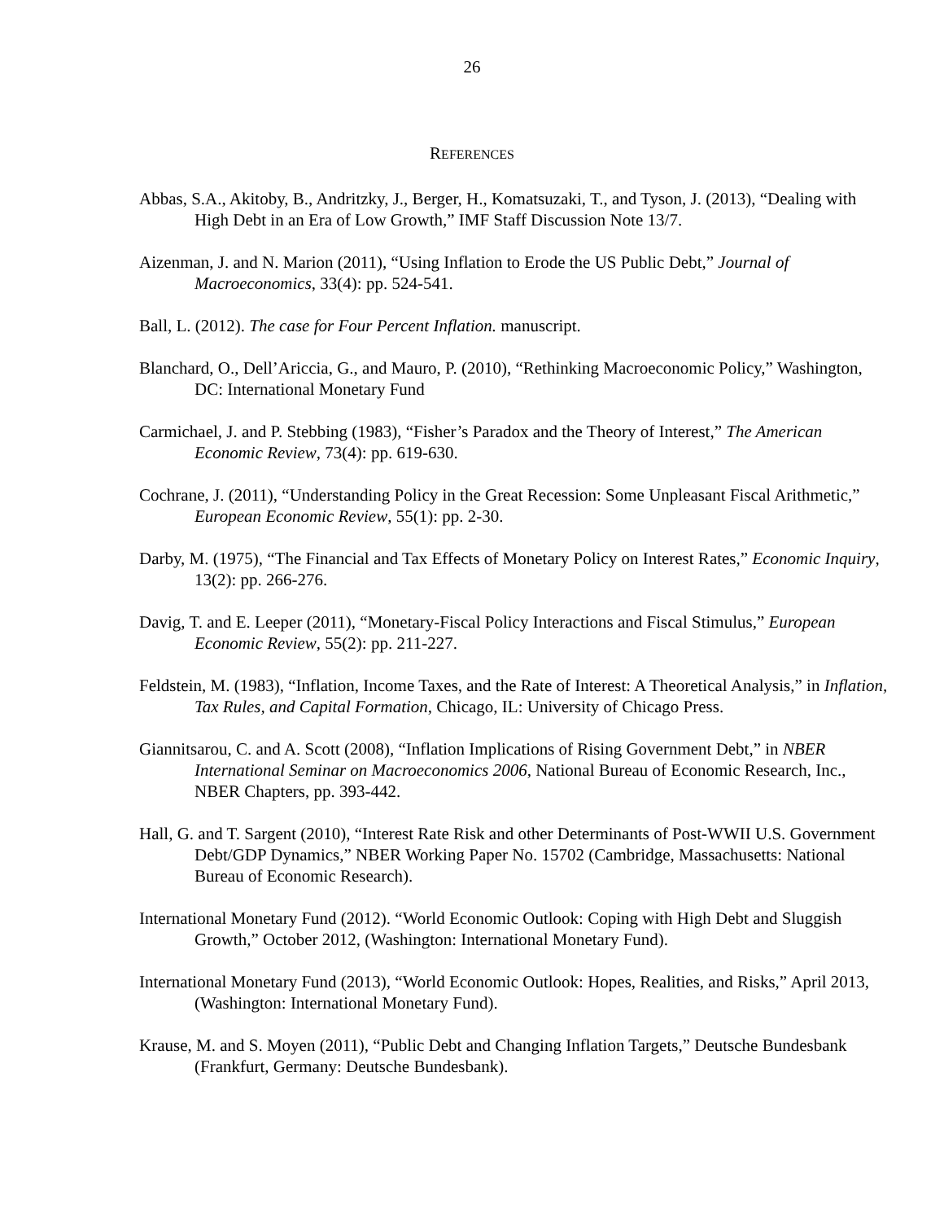26
REFERENCES
Abbas, S.A., Akitoby, B., Andritzky, J., Berger, H., Komatsuzaki, T., and Tyson, J. (2013), “Dealing with High Debt in an Era of Low Growth,” IMF Staff Discussion Note 13/7.
Aizenman, J. and N. Marion (2011), “Using Inflation to Erode the US Public Debt,” Journal of Macroeconomics, 33(4): pp. 524-541.
Ball, L. (2012). The case for Four Percent Inflation. manuscript.
Blanchard, O., Dell’Ariccia, G., and Mauro, P. (2010), “Rethinking Macroeconomic Policy,” Washington, DC: International Monetary Fund
Carmichael, J. and P. Stebbing (1983), “Fisher’s Paradox and the Theory of Interest,” The American Economic Review, 73(4): pp. 619-630.
Cochrane, J. (2011), “Understanding Policy in the Great Recession: Some Unpleasant Fiscal Arithmetic,” European Economic Review, 55(1): pp. 2-30.
Darby, M. (1975), “The Financial and Tax Effects of Monetary Policy on Interest Rates,” Economic Inquiry, 13(2): pp. 266-276.
Davig, T. and E. Leeper (2011), “Monetary-Fiscal Policy Interactions and Fiscal Stimulus,” European Economic Review, 55(2): pp. 211-227.
Feldstein, M. (1983), “Inflation, Income Taxes, and the Rate of Interest: A Theoretical Analysis,” in Inflation, Tax Rules, and Capital Formation, Chicago, IL: University of Chicago Press.
Giannitsarou, C. and A. Scott (2008), “Inflation Implications of Rising Government Debt,” in NBER International Seminar on Macroeconomics 2006, National Bureau of Economic Research, Inc., NBER Chapters, pp. 393-442.
Hall, G. and T. Sargent (2010), “Interest Rate Risk and other Determinants of Post-WWII U.S. Government Debt/GDP Dynamics,” NBER Working Paper No. 15702 (Cambridge, Massachusetts: National Bureau of Economic Research).
International Monetary Fund (2012). “World Economic Outlook: Coping with High Debt and Sluggish Growth,” October 2012, (Washington: International Monetary Fund).
International Monetary Fund (2013), “World Economic Outlook: Hopes, Realities, and Risks,” April 2013, (Washington: International Monetary Fund).
Krause, M. and S. Moyen (2011), “Public Debt and Changing Inflation Targets,” Deutsche Bundesbank (Frankfurt, Germany: Deutsche Bundesbank).